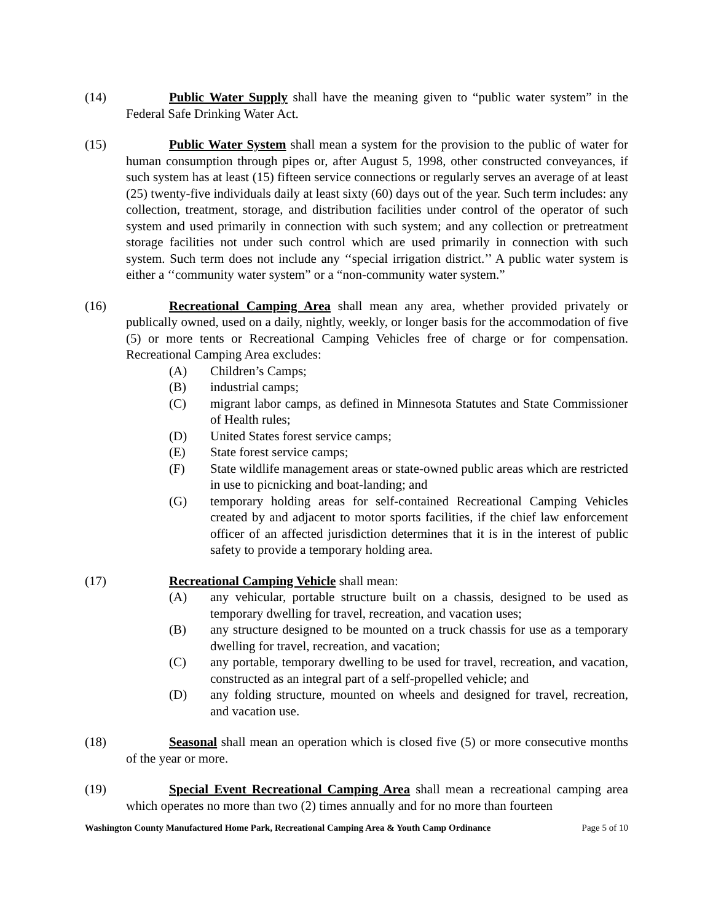(14) Public Water Supply shall have the meaning given to “public water system” in the Federal Safe Drinking Water Act.
(15) Public Water System shall mean a system for the provision to the public of water for human consumption through pipes or, after August 5, 1998, other constructed conveyances, if such system has at least (15) fifteen service connections or regularly serves an average of at least (25) twenty-five individuals daily at least sixty (60) days out of the year. Such term includes: any collection, treatment, storage, and distribution facilities under control of the operator of such system and used primarily in connection with such system; and any collection or pretreatment storage facilities not under such control which are used primarily in connection with such system. Such term does not include any ‘‘special irrigation district.’’ A public water system is either a ‘‘community water system” or a “non-community water system.”
(16) Recreational Camping Area shall mean any area, whether provided privately or publically owned, used on a daily, nightly, weekly, or longer basis for the accommodation of five (5) or more tents or Recreational Camping Vehicles free of charge or for compensation. Recreational Camping Area excludes:
(A) Children’s Camps;
(B) industrial camps;
(C) migrant labor camps, as defined in Minnesota Statutes and State Commissioner of Health rules;
(D) United States forest service camps;
(E) State forest service camps;
(F) State wildlife management areas or state-owned public areas which are restricted in use to picnicking and boat-landing; and
(G) temporary holding areas for self-contained Recreational Camping Vehicles created by and adjacent to motor sports facilities, if the chief law enforcement officer of an affected jurisdiction determines that it is in the interest of public safety to provide a temporary holding area.
(17) Recreational Camping Vehicle shall mean:
(A) any vehicular, portable structure built on a chassis, designed to be used as temporary dwelling for travel, recreation, and vacation uses;
(B) any structure designed to be mounted on a truck chassis for use as a temporary dwelling for travel, recreation, and vacation;
(C) any portable, temporary dwelling to be used for travel, recreation, and vacation, constructed as an integral part of a self-propelled vehicle; and
(D) any folding structure, mounted on wheels and designed for travel, recreation, and vacation use.
(18) Seasonal shall mean an operation which is closed five (5) or more consecutive months of the year or more.
(19) Special Event Recreational Camping Area shall mean a recreational camping area which operates no more than two (2) times annually and for no more than fourteen
Washington County Manufactured Home Park, Recreational Camping Area & Youth Camp Ordinance Page 5 of 10